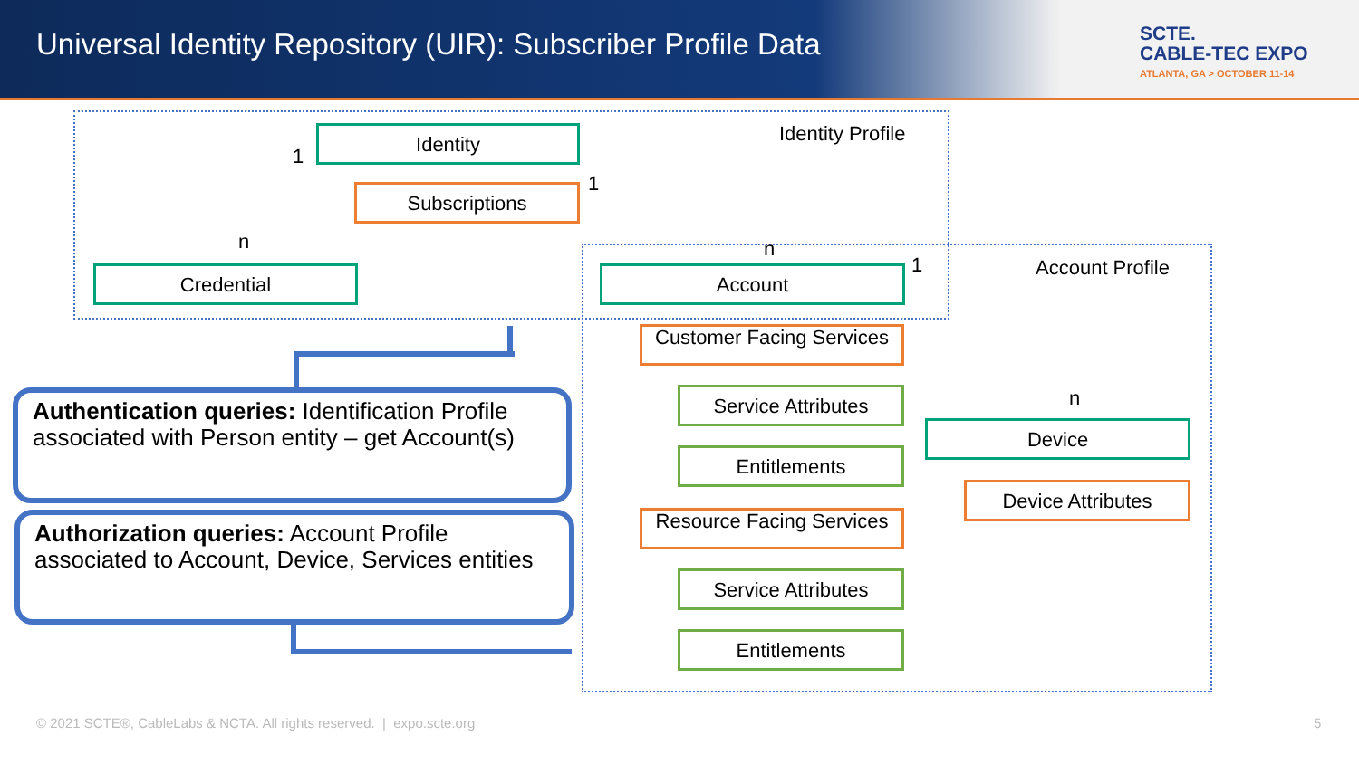Universal Identity Repository (UIR): Subscriber Profile Data
SCTE.
CABLE-TEC EXPO
ATLANTA, GA > OCTOBER 11-14
Identity Profile
Account Profile
Identity
Subscriptions
Credential
1
n
1
n
Account 1
n
Customer Facing Services
Service Attributes
Entitlements
Resource Facing Services
Service Attributes
Entitlements
Device
Device Attributes
Authentication queries: Identification Profile associated with Person entity – get Account(s)
Authorization queries: Account Profile associated to Account, Device, Services entities
© 2021 SCTE®, CableLabs & NCTA. All rights reserved. | expo.scte.org
5